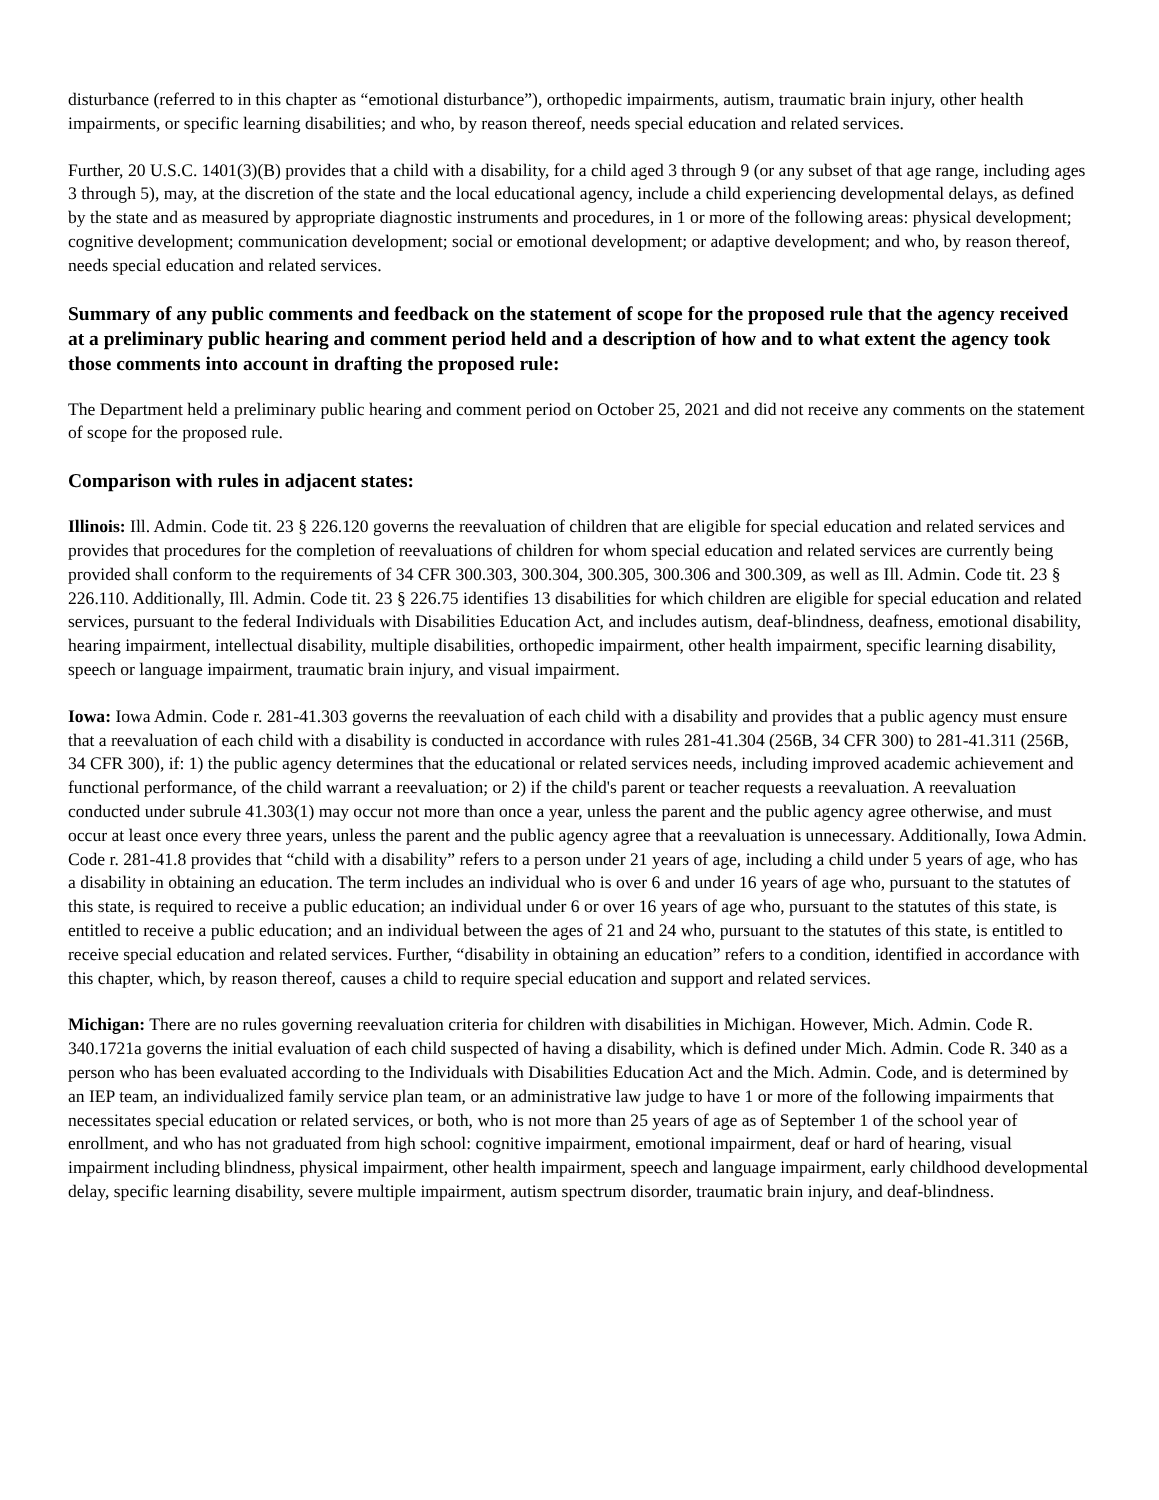disturbance (referred to in this chapter as “emotional disturbance”), orthopedic impairments, autism, traumatic brain injury, other health impairments, or specific learning disabilities; and who, by reason thereof, needs special education and related services.
Further, 20 U.S.C. 1401(3)(B) provides that a child with a disability, for a child aged 3 through 9 (or any subset of that age range, including ages 3 through 5), may, at the discretion of the state and the local educational agency, include a child experiencing developmental delays, as defined by the state and as measured by appropriate diagnostic instruments and procedures, in 1 or more of the following areas: physical development; cognitive development; communication development; social or emotional development; or adaptive development; and who, by reason thereof, needs special education and related services.
Summary of any public comments and feedback on the statement of scope for the proposed rule that the agency received at a preliminary public hearing and comment period held and a description of how and to what extent the agency took those comments into account in drafting the proposed rule:
The Department held a preliminary public hearing and comment period on October 25, 2021 and did not receive any comments on the statement of scope for the proposed rule.
Comparison with rules in adjacent states:
Illinois: Ill. Admin. Code tit. 23 § 226.120 governs the reevaluation of children that are eligible for special education and related services and provides that procedures for the completion of reevaluations of children for whom special education and related services are currently being provided shall conform to the requirements of 34 CFR 300.303, 300.304, 300.305, 300.306 and 300.309, as well as Ill. Admin. Code tit. 23 § 226.110. Additionally, Ill. Admin. Code tit. 23 § 226.75 identifies 13 disabilities for which children are eligible for special education and related services, pursuant to the federal Individuals with Disabilities Education Act, and includes autism, deaf-blindness, deafness, emotional disability, hearing impairment, intellectual disability, multiple disabilities, orthopedic impairment, other health impairment, specific learning disability, speech or language impairment, traumatic brain injury, and visual impairment.
Iowa: Iowa Admin. Code r. 281-41.303 governs the reevaluation of each child with a disability and provides that a public agency must ensure that a reevaluation of each child with a disability is conducted in accordance with rules 281-41.304 (256B, 34 CFR 300) to 281-41.311 (256B, 34 CFR 300), if: 1) the public agency determines that the educational or related services needs, including improved academic achievement and functional performance, of the child warrant a reevaluation; or 2) if the child's parent or teacher requests a reevaluation. A reevaluation conducted under subrule 41.303(1) may occur not more than once a year, unless the parent and the public agency agree otherwise, and must occur at least once every three years, unless the parent and the public agency agree that a reevaluation is unnecessary. Additionally, Iowa Admin. Code r. 281-41.8 provides that “child with a disability” refers to a person under 21 years of age, including a child under 5 years of age, who has a disability in obtaining an education. The term includes an individual who is over 6 and under 16 years of age who, pursuant to the statutes of this state, is required to receive a public education; an individual under 6 or over 16 years of age who, pursuant to the statutes of this state, is entitled to receive a public education; and an individual between the ages of 21 and 24 who, pursuant to the statutes of this state, is entitled to receive special education and related services. Further, “disability in obtaining an education” refers to a condition, identified in accordance with this chapter, which, by reason thereof, causes a child to require special education and support and related services.
Michigan: There are no rules governing reevaluation criteria for children with disabilities in Michigan. However, Mich. Admin. Code R. 340.1721a governs the initial evaluation of each child suspected of having a disability, which is defined under Mich. Admin. Code R. 340 as a person who has been evaluated according to the Individuals with Disabilities Education Act and the Mich. Admin. Code, and is determined by an IEP team, an individualized family service plan team, or an administrative law judge to have 1 or more of the following impairments that necessitates special education or related services, or both, who is not more than 25 years of age as of September 1 of the school year of enrollment, and who has not graduated from high school: cognitive impairment, emotional impairment, deaf or hard of hearing, visual impairment including blindness, physical impairment, other health impairment, speech and language impairment, early childhood developmental delay, specific learning disability, severe multiple impairment, autism spectrum disorder, traumatic brain injury, and deaf-blindness.